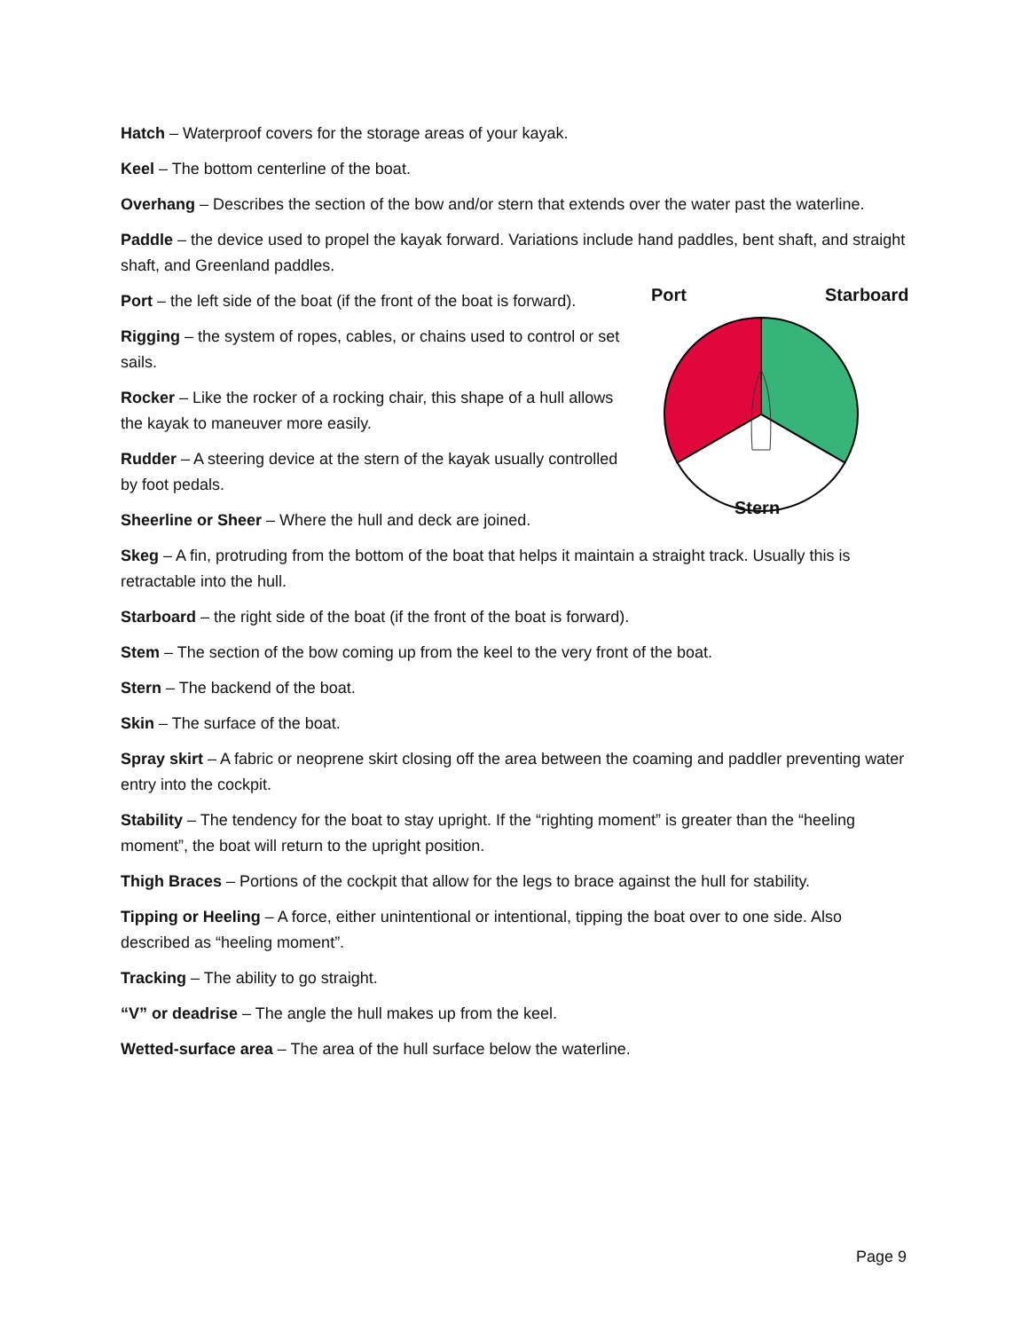Hatch – Waterproof covers for the storage areas of your kayak.
Keel – The bottom centerline of the boat.
Overhang – Describes the section of the bow and/or stern that extends over the water past the waterline.
Paddle – the device used to propel the kayak forward. Variations include hand paddles, bent shaft, and straight shaft, and Greenland paddles.
Port – the left side of the boat (if the front of the boat is forward).
Rigging – the system of ropes, cables, or chains used to control or set sails.
Rocker – Like the rocker of a rocking chair, this shape of a hull allows the kayak to maneuver more easily.
Rudder – A steering device at the stern of the kayak usually controlled by foot pedals.
Sheerline or Sheer – Where the hull and deck are joined.
Port Starboard
Stern
Skeg – A fin, protruding from the bottom of the boat that helps it maintain a straight track. Usually this is retractable into the hull.
Starboard – the right side of the boat (if the front of the boat is forward).
Stem – The section of the bow coming up from the keel to the very front of the boat.
Stern – The backend of the boat.
Skin – The surface of the boat.
Spray skirt – A fabric or neoprene skirt closing off the area between the coaming and paddler preventing water entry into the cockpit.
Stability – The tendency for the boat to stay upright. If the “righting moment” is greater than the “heeling moment”, the boat will return to the upright position.
Thigh Braces – Portions of the cockpit that allow for the legs to brace against the hull for stability.
Tipping or Heeling – A force, either unintentional or intentional, tipping the boat over to one side. Also described as “heeling moment”.
Tracking – The ability to go straight.
“V” or deadrise – The angle the hull makes up from the keel.
Wetted-surface area – The area of the hull surface below the waterline.
Page 9